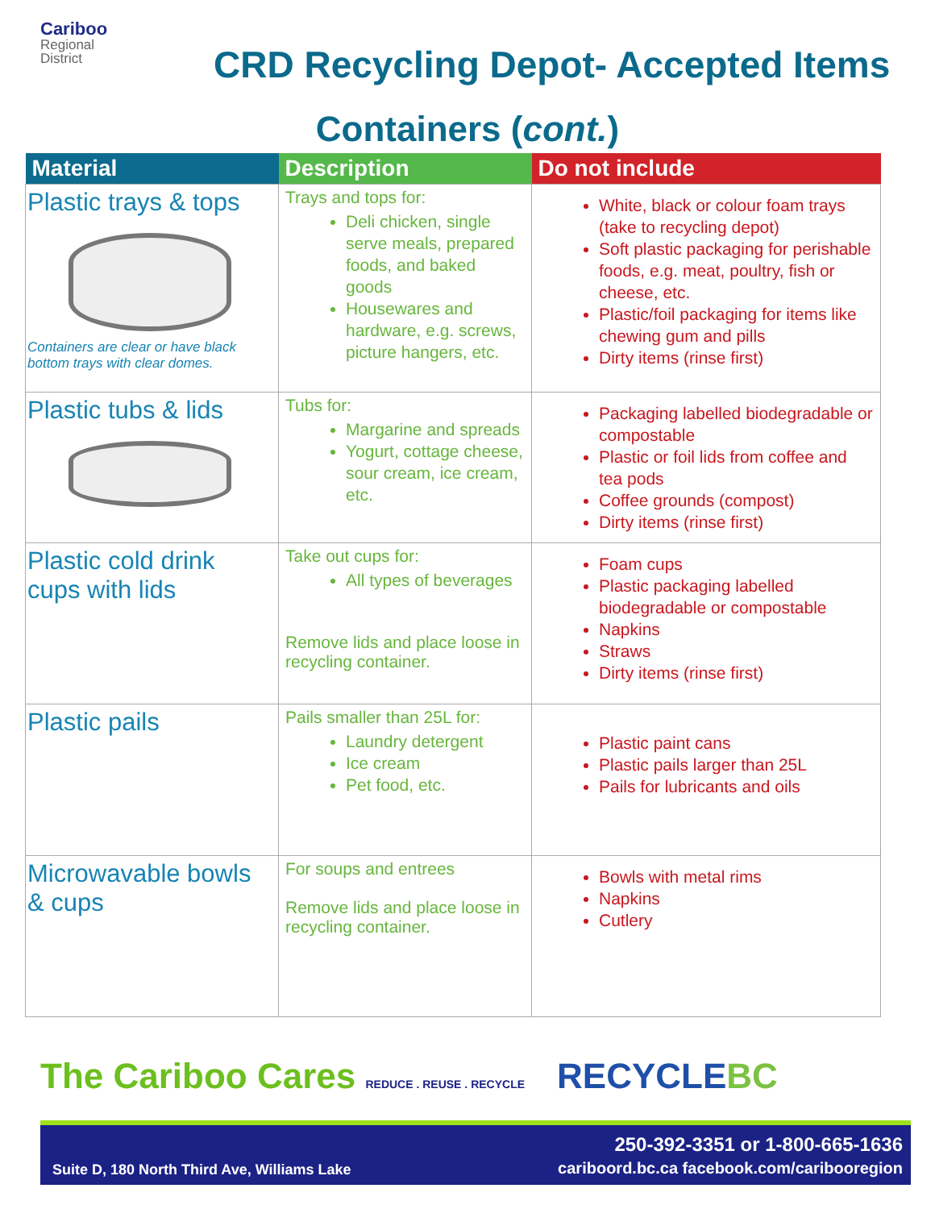Cariboo
Regional
District
CRD Recycling Depot- Accepted Items
Containers (cont.)
| Material | Description | Do not include |
| --- | --- | --- |
| Plastic trays & tops Containers are clear or have black bottom trays with clear domes. | Trays and tops for: Deli chicken, single serve meals, prepared foods, and baked goods Housewares and hardware, e.g. screws, picture hangers, etc. | White, black or colour foam trays (take to recycling depot) Soft plastic packaging for perishable foods, e.g. meat, poultry, fish or cheese, etc. Plastic/foil packaging for items like chewing gum and pills Dirty items (rinse first) |
| Plastic tubs & lids | Tubs for: Margarine and spreads Yogurt, cottage cheese, sour cream, ice cream, etc. | Packaging labelled biodegradable or compostable Plastic or foil lids from coffee and tea pods Coffee grounds (compost) Dirty items (rinse first) |
| Plastic cold drink cups with lids | Take out cups for: All types of beverages Remove lids and place loose in recycling container. | Foam cups Plastic packaging labelled biodegradable or compostable Napkins Straws Dirty items (rinse first) |
| Plastic pails | Pails smaller than 25L for: Laundry detergent Ice cream Pet food, etc. | Plastic paint cans Plastic pails larger than 25L Pails for lubricants and oils |
| Microwavable bowls & cups | For soups and entrees Remove lids and place loose in recycling container. | Bowls with metal rims Napkins Cutlery |
The Cariboo Cares REDUCE . REUSE . RECYCLE RECYCLEBC
Suite D, 180 North Third Ave, Williams Lake 250-392-3351 or 1-800-665-1636
cariboord.bc.ca facebook.com/caribooregion